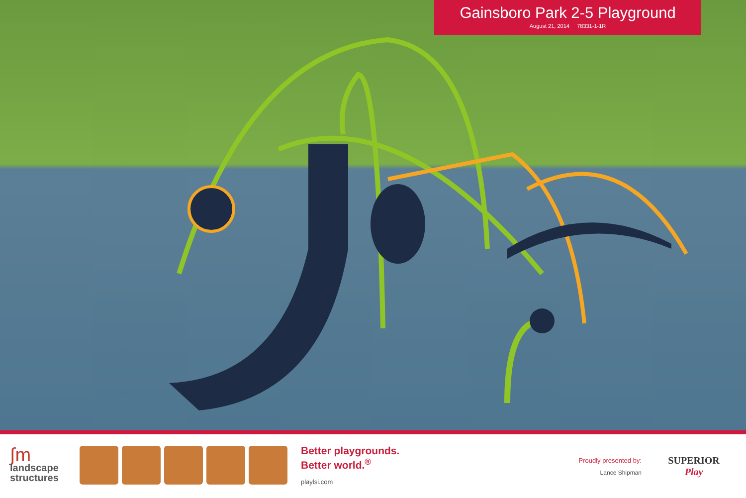Gainsboro Park 2-5 Playground
August 21, 2014 78331-1-1R
∫m
landscape
structures
Better playgrounds.
Better world.<sup>®</sup>
playlsi.com
Proudly presented by:
Lance Shipman
SUPERIOR
Play